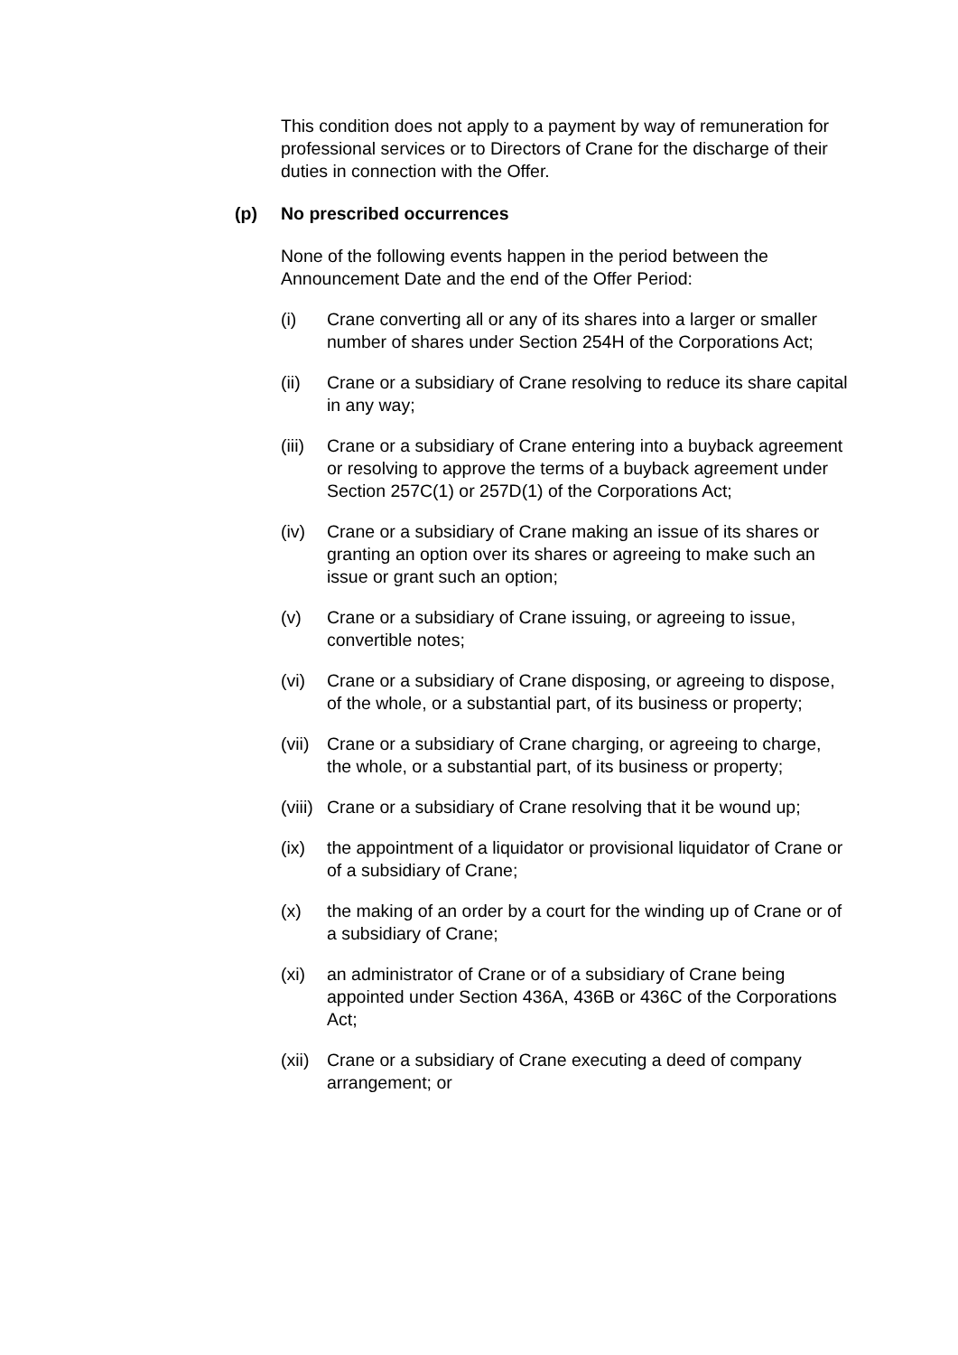This condition does not apply to a payment by way of remuneration for professional services or to Directors of Crane for the discharge of their duties in connection with the Offer.
(p) No prescribed occurrences
None of the following events happen in the period between the Announcement Date and the end of the Offer Period:
(i) Crane converting all or any of its shares into a larger or smaller number of shares under Section 254H of the Corporations Act;
(ii) Crane or a subsidiary of Crane resolving to reduce its share capital in any way;
(iii) Crane or a subsidiary of Crane entering into a buyback agreement or resolving to approve the terms of a buyback agreement under Section 257C(1) or 257D(1) of the Corporations Act;
(iv) Crane or a subsidiary of Crane making an issue of its shares or granting an option over its shares or agreeing to make such an issue or grant such an option;
(v) Crane or a subsidiary of Crane issuing, or agreeing to issue, convertible notes;
(vi) Crane or a subsidiary of Crane disposing, or agreeing to dispose, of the whole, or a substantial part, of its business or property;
(vii) Crane or a subsidiary of Crane charging, or agreeing to charge, the whole, or a substantial part, of its business or property;
(viii) Crane or a subsidiary of Crane resolving that it be wound up;
(ix) the appointment of a liquidator or provisional liquidator of Crane or of a subsidiary of Crane;
(x) the making of an order by a court for the winding up of Crane or of a subsidiary of Crane;
(xi) an administrator of Crane or of a subsidiary of Crane being appointed under Section 436A, 436B or 436C of the Corporations Act;
(xii) Crane or a subsidiary of Crane executing a deed of company arrangement; or